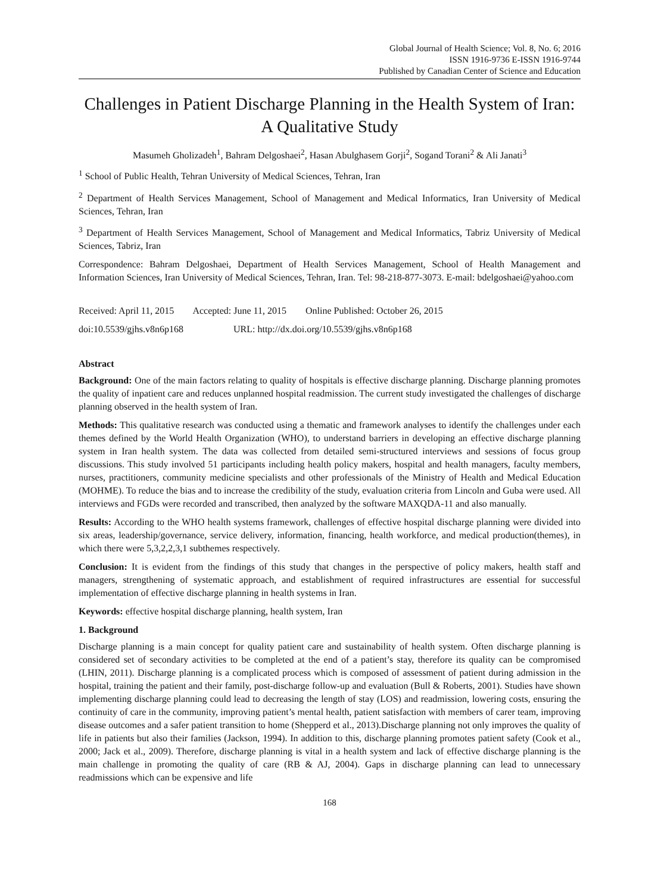Global Journal of Health Science; Vol. 8, No. 6; 2016
ISSN 1916-9736 E-ISSN 1916-9744
Published by Canadian Center of Science and Education
Challenges in Patient Discharge Planning in the Health System of Iran: A Qualitative Study
Masumeh Gholizadeh<sup>1</sup>, Bahram Delgoshaei<sup>2</sup>, Hasan Abulghasem Gorji<sup>2</sup>, Sogand Torani<sup>2</sup> & Ali Janati<sup>3</sup>
<sup>1</sup> School of Public Health, Tehran University of Medical Sciences, Tehran, Iran
<sup>2</sup> Department of Health Services Management, School of Management and Medical Informatics, Iran University of Medical Sciences, Tehran, Iran
<sup>3</sup> Department of Health Services Management, School of Management and Medical Informatics, Tabriz University of Medical Sciences, Tabriz, Iran
Correspondence: Bahram Delgoshaei, Department of Health Services Management, School of Health Management and Information Sciences, Iran University of Medical Sciences, Tehran, Iran. Tel: 98-218-877-3073. E-mail: bdelgoshaei@yahoo.com
Received: April 11, 2015 Accepted: June 11, 2015 Online Published: October 26, 2015
doi:10.5539/gjhs.v8n6p168 URL: http://dx.doi.org/10.5539/gjhs.v8n6p168
Abstract
Background: One of the main factors relating to quality of hospitals is effective discharge planning. Discharge planning promotes the quality of inpatient care and reduces unplanned hospital readmission. The current study investigated the challenges of discharge planning observed in the health system of Iran.
Methods: This qualitative research was conducted using a thematic and framework analyses to identify the challenges under each themes defined by the World Health Organization (WHO), to understand barriers in developing an effective discharge planning system in Iran health system. The data was collected from detailed semi-structured interviews and sessions of focus group discussions. This study involved 51 participants including health policy makers, hospital and health managers, faculty members, nurses, practitioners, community medicine specialists and other professionals of the Ministry of Health and Medical Education (MOHME). To reduce the bias and to increase the credibility of the study, evaluation criteria from Lincoln and Guba were used. All interviews and FGDs were recorded and transcribed, then analyzed by the software MAXQDA-11 and also manually.
Results: According to the WHO health systems framework, challenges of effective hospital discharge planning were divided into six areas, leadership/governance, service delivery, information, financing, health workforce, and medical production(themes), in which there were 5,3,2,2,3,1 subthemes respectively.
Conclusion: It is evident from the findings of this study that changes in the perspective of policy makers, health staff and managers, strengthening of systematic approach, and establishment of required infrastructures are essential for successful implementation of effective discharge planning in health systems in Iran.
Keywords: effective hospital discharge planning, health system, Iran
1. Background
Discharge planning is a main concept for quality patient care and sustainability of health system. Often discharge planning is considered set of secondary activities to be completed at the end of a patient’s stay, therefore its quality can be compromised (LHIN, 2011). Discharge planning is a complicated process which is composed of assessment of patient during admission in the hospital, training the patient and their family, post-discharge follow-up and evaluation (Bull & Roberts, 2001). Studies have shown implementing discharge planning could lead to decreasing the length of stay (LOS) and readmission, lowering costs, ensuring the continuity of care in the community, improving patient’s mental health, patient satisfaction with members of carer team, improving disease outcomes and a safer patient transition to home (Shepperd et al., 2013).Discharge planning not only improves the quality of life in patients but also their families (Jackson, 1994). In addition to this, discharge planning promotes patient safety (Cook et al., 2000; Jack et al., 2009). Therefore, discharge planning is vital in a health system and lack of effective discharge planning is the main challenge in promoting the quality of care (RB & AJ, 2004). Gaps in discharge planning can lead to unnecessary readmissions which can be expensive and life
168